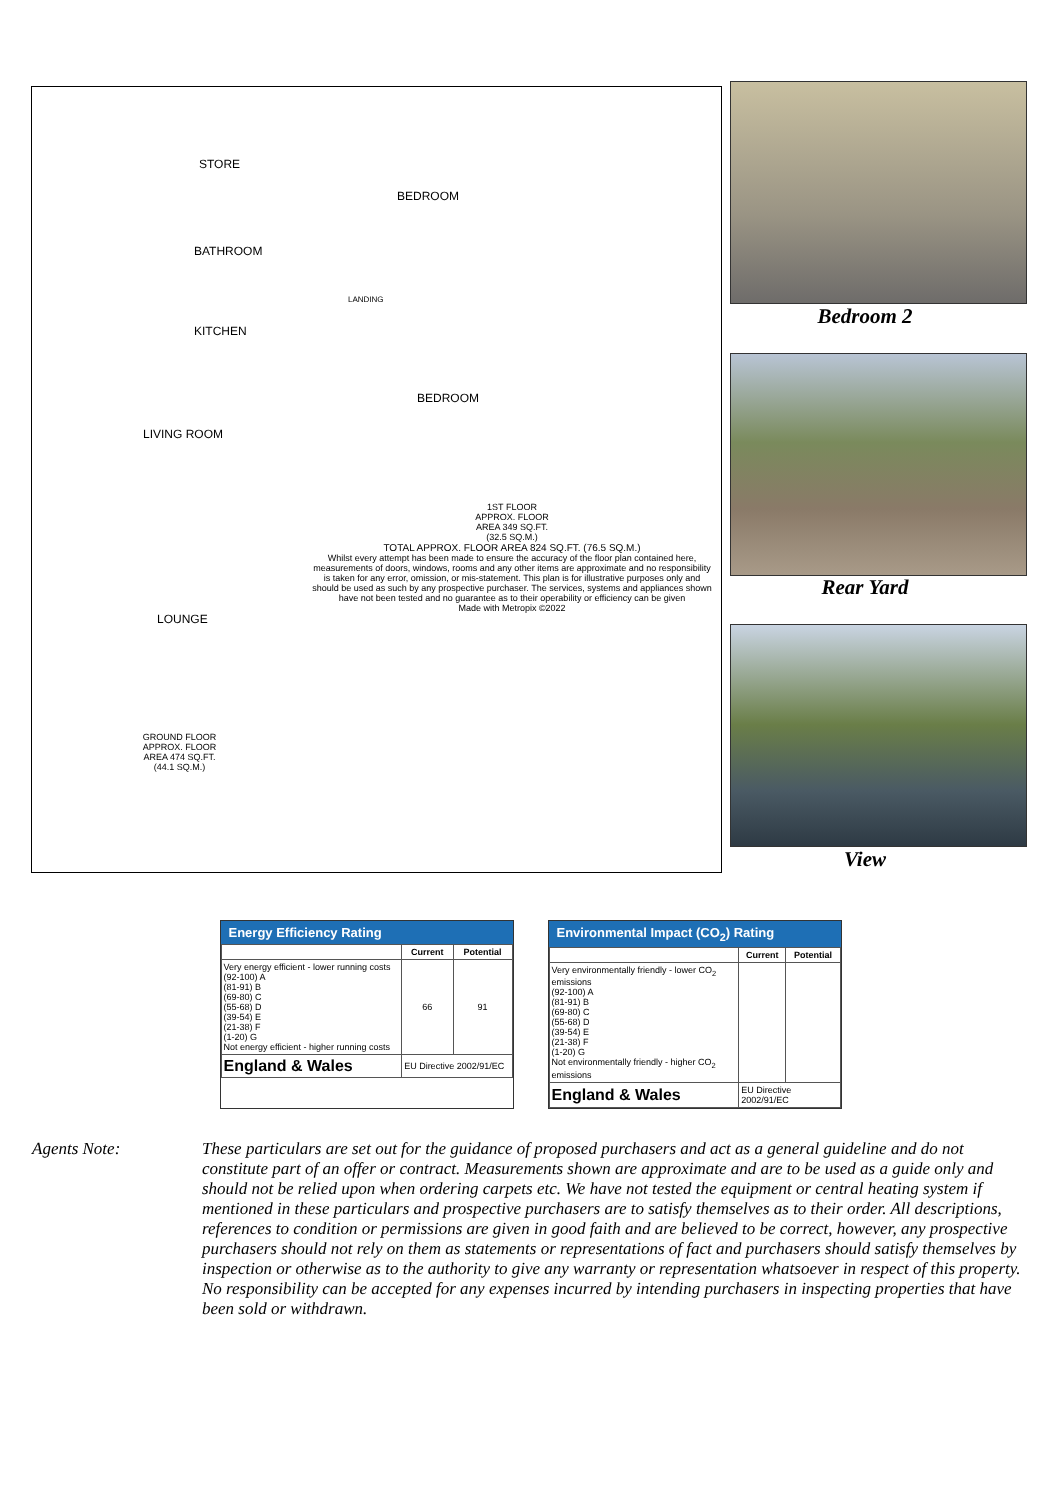STORE
BEDROOM
BATHROOM
LANDING
KITCHEN
BEDROOM
LIVING ROOM
LOUNGE
1ST FLOOR
APPROX. FLOOR
AREA 349 SQ.FT.
(32.5 SQ.M.)
TOTAL APPROX. FLOOR AREA 824 SQ.FT. (76.5 SQ.M.)
Whilst every attempt has been made to ensure the accuracy of the floor plan contained here, measurements of doors, windows, rooms and any other items are approximate and no responsibility is taken for any error, omission, or mis-statement. This plan is for illustrative purposes only and should be used as such by any prospective purchaser. The services, systems and appliances shown have not been tested and no guarantee as to their operability or efficiency can be given
Made with Metropix ©2022
GROUND FLOOR
APPROX. FLOOR
AREA 474 SQ.FT.
(44.1 SQ.M.)
Bedroom 2
Rear Yard
View
Energy Efficiency Rating
| | Current | Potential |
| --- | --- | --- |
| Very energy efficient - lower running costs (92-100) A (81-91) B (69-80) C (55-68) D (39-54) E (21-38) F (1-20) G Not energy efficient - higher running costs | 66 | 91 |
| England & Wales | EU Directive 2002/91/EC | |
Environmental Impact (CO<sub>2</sub>) Rating
| | Current | Potential |
| --- | --- | --- |
| Very environmentally friendly - lower CO<sub>2</sub> emissions (92-100) A (81-91) B (69-80) C (55-68) D (39-54) E (21-38) F (1-20) G Not environmentally friendly - higher CO<sub>2</sub> emissions | | |
| England & Wales | EU Directive 2002/91/EC | |
Agents Note: These particulars are set out for the guidance of proposed purchasers and act as a general guideline and do not constitute part of an offer or contract. Measurements shown are approximate and are to be used as a guide only and should not be relied upon when ordering carpets etc. We have not tested the equipment or central heating system if mentioned in these particulars and prospective purchasers are to satisfy themselves as to their order. All descriptions, references to condition or permissions are given in good faith and are believed to be correct, however, any prospective purchasers should not rely on them as statements or representations of fact and purchasers should satisfy themselves by inspection or otherwise as to the authority to give any warranty or representation whatsoever in respect of this property. No responsibility can be accepted for any expenses incurred by intending purchasers in inspecting properties that have been sold or withdrawn.